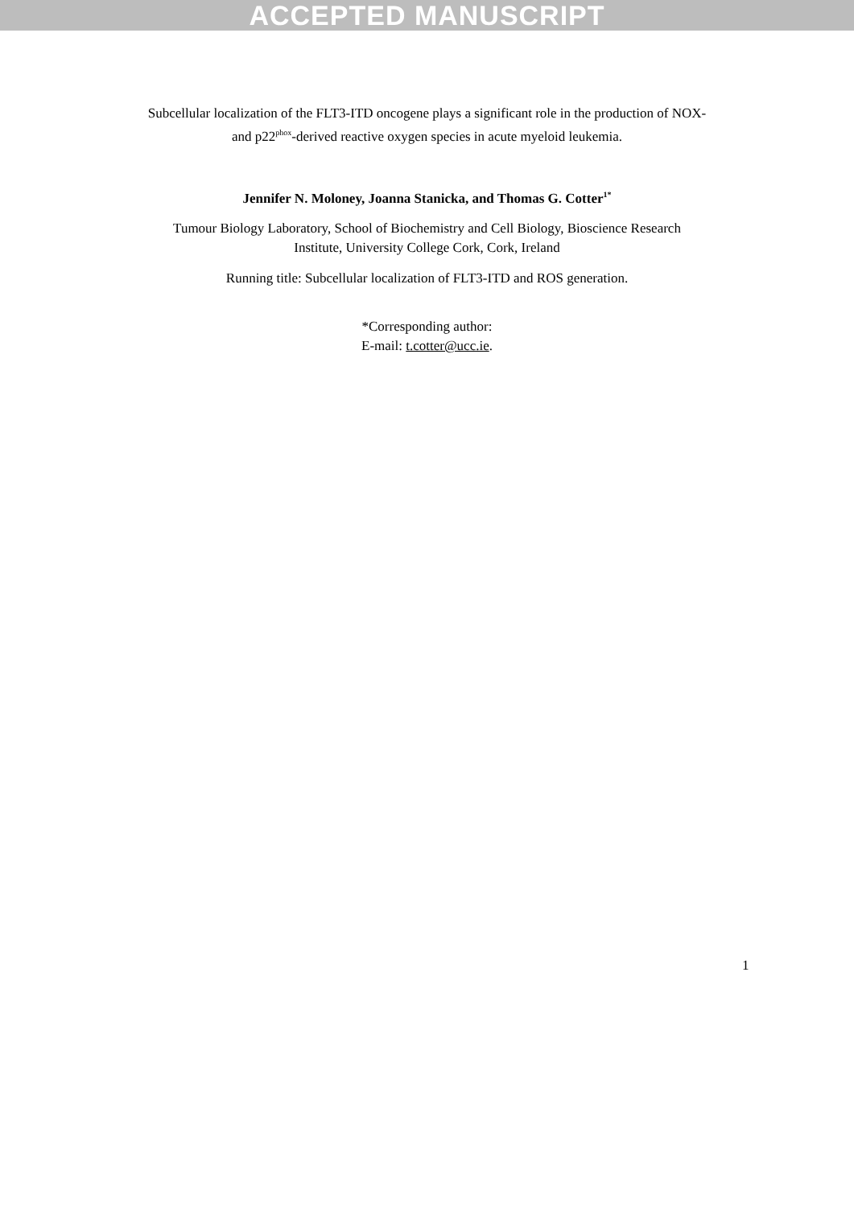ACCEPTED MANUSCRIPT
Subcellular localization of the FLT3-ITD oncogene plays a significant role in the production of NOX-
and p22<sup>phox</sup>-derived reactive oxygen species in acute myeloid leukemia.
Jennifer N. Moloney, Joanna Stanicka, and Thomas G. Cotter<sup>1*</sup>
Tumour Biology Laboratory, School of Biochemistry and Cell Biology, Bioscience Research
Institute, University College Cork, Cork, Ireland
Running title: Subcellular localization of FLT3-ITD and ROS generation.
*Corresponding author:
E-mail: t.cotter@ucc.ie.
1